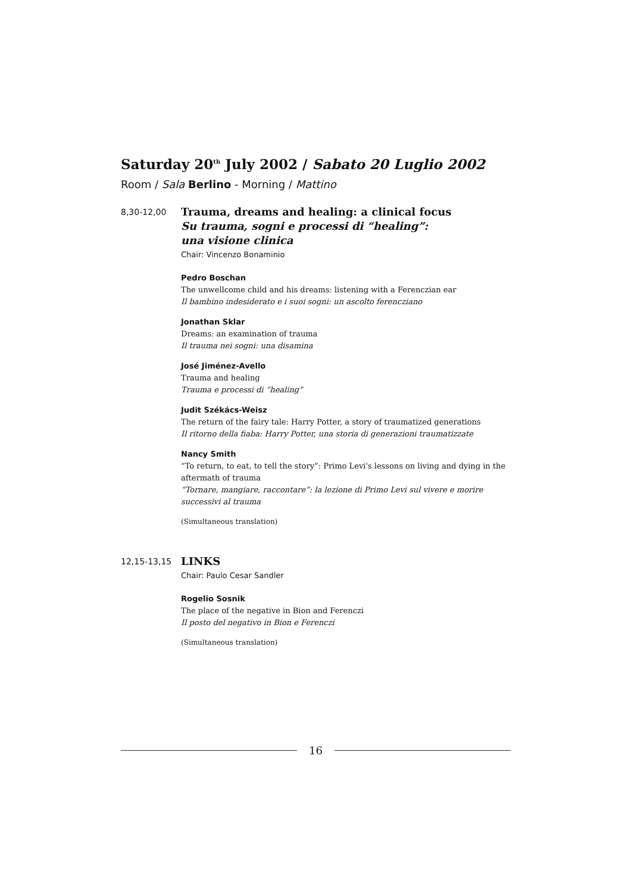Saturday 20<sup>th</sup> July 2002 / Sabato 20 Luglio 2002
Room / Sala Berlino - Morning / Mattino
8,30-12,00
Trauma, dreams and healing: a clinical focus
Su trauma, sogni e processi di “healing”:
una visione clinica
Chair: Vincenzo Bonaminio
Pedro Boschan
The unwellcome child and his dreams: listening with a Ferenczian ear
Il bambino indesiderato e i suoi sogni: un ascolto ferencziano
Jonathan Sklar
Dreams: an examination of trauma
Il trauma nei sogni: una disamina
José Jiménez-Avello
Trauma and healing
Trauma e processi di “healing”
Judit Székács-Weisz
The return of the fairy tale: Harry Potter, a story of traumatized generations
Il ritorno della fiaba: Harry Potter, una storia di generazioni traumatizzate
Nancy Smith
“To return, to eat, to tell the story”: Primo Levi's lessons on living and dying in the aftermath of trauma
“Tornare, mangiare, raccontare”: la lezione di Primo Levi sul vivere e morire successivi al trauma
(Simultaneous translation)
12,15-13,15
LINKS
Chair: Paulo Cesar Sandler
Rogelio Sosnik
The place of the negative in Bion and Ferenczi
Il posto del negativo in Bion e Ferenczi
(Simultaneous translation)
16